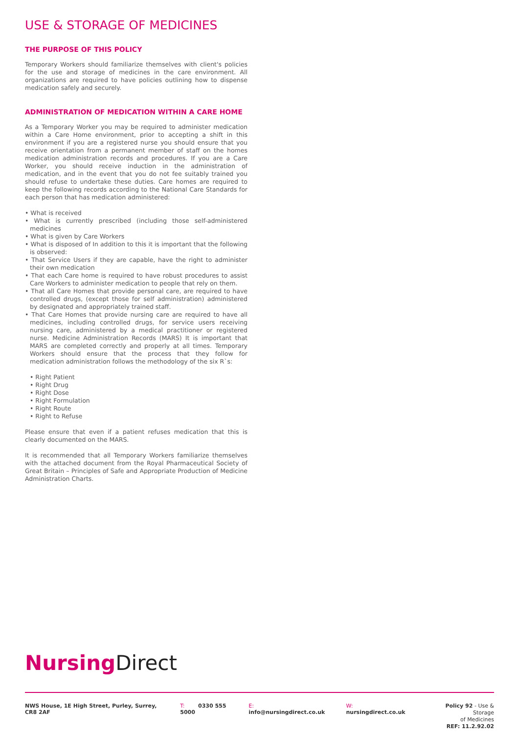USE & STORAGE OF MEDICINES
THE PURPOSE OF THIS POLICY
Temporary Workers should familiarize themselves with client's policies for the use and storage of medicines in the care environment. All organizations are required to have policies outlining how to dispense medication safely and securely.
ADMINISTRATION OF MEDICATION WITHIN A CARE HOME
As a Temporary Worker you may be required to administer medication within a Care Home environment, prior to accepting a shift in this environment if you are a registered nurse you should ensure that you receive orientation from a permanent member of staff on the homes medication administration records and procedures. If you are a Care Worker, you should receive induction in the administration of medication, and in the event that you do not fee suitably trained you should refuse to undertake these duties. Care homes are required to keep the following records according to the National Care Standards for each person that has medication administered:
• What is received
• What is currently prescribed (including those self-administered medicines
• What is given by Care Workers
• What is disposed of In addition to this it is important that the following is observed:
• That Service Users if they are capable, have the right to administer their own medication
• That each Care home is required to have robust procedures to assist Care Workers to administer medication to people that rely on them.
• That all Care Homes that provide personal care, are required to have controlled drugs, (except those for self administration) administered by designated and appropriately trained staff.
• That Care Homes that provide nursing care are required to have all medicines, including controlled drugs, for service users receiving nursing care, administered by a medical practitioner or registered nurse. Medicine Administration Records (MARS) It is important that MARS are completed correctly and properly at all times. Temporary Workers should ensure that the process that they follow for medication administration follows the methodology of the six R`s:
• Right Patient
• Right Drug
• Right Dose
• Right Formulation
• Right Route
• Right to Refuse
Please ensure that even if a patient refuses medication that this is clearly documented on the MARS.
It is recommended that all Temporary Workers familiarize themselves with the attached document from the Royal Pharmaceutical Society of Great Britain – Principles of Safe and Appropriate Production of Medicine Administration Charts.
Nursing Direct
NWS House, 1E High Street, Purley, Surrey, CR8 2AF T: 0330 555 5000 E: info@nursingdirect.co.uk W: nursingdirect.co.uk
Policy 92 - Use & Storage
of Medicines
REF: 11.2.92.02